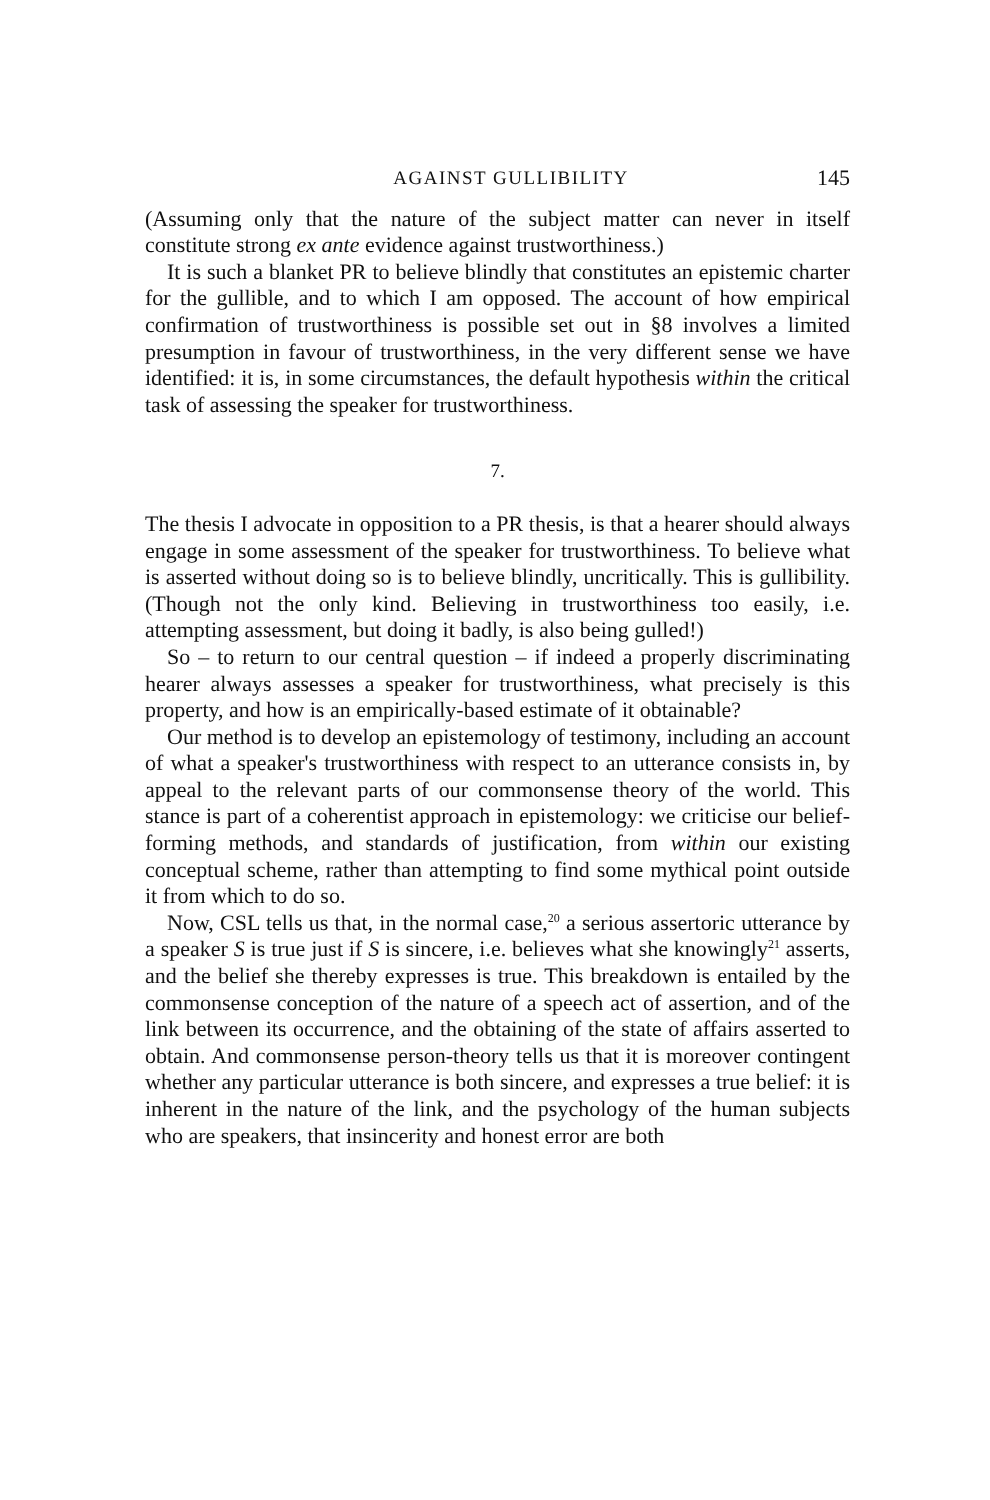AGAINST GULLIBILITY 145
(Assuming only that the nature of the subject matter can never in itself constitute strong ex ante evidence against trustworthiness.)
It is such a blanket PR to believe blindly that constitutes an epistemic charter for the gullible, and to which I am opposed. The account of how empirical confirmation of trustworthiness is possible set out in §8 involves a limited presumption in favour of trustworthiness, in the very different sense we have identified: it is, in some circumstances, the default hypothesis within the critical task of assessing the speaker for trustworthiness.
7.
The thesis I advocate in opposition to a PR thesis, is that a hearer should always engage in some assessment of the speaker for trustworthiness. To believe what is asserted without doing so is to believe blindly, uncritically. This is gullibility. (Though not the only kind. Believing in trustworthiness too easily, i.e. attempting assessment, but doing it badly, is also being gulled!)
So – to return to our central question – if indeed a properly discriminating hearer always assesses a speaker for trustworthiness, what precisely is this property, and how is an empirically-based estimate of it obtainable?
Our method is to develop an epistemology of testimony, including an account of what a speaker's trustworthiness with respect to an utterance consists in, by appeal to the relevant parts of our commonsense theory of the world. This stance is part of a coherentist approach in epistemology: we criticise our belief-forming methods, and standards of justification, from within our existing conceptual scheme, rather than attempting to find some mythical point outside it from which to do so.
Now, CSL tells us that, in the normal case,<sup>20</sup> a serious assertoric utterance by a speaker S is true just if S is sincere, i.e. believes what she knowingly<sup>21</sup> asserts, and the belief she thereby expresses is true. This breakdown is entailed by the commonsense conception of the nature of a speech act of assertion, and of the link between its occurrence, and the obtaining of the state of affairs asserted to obtain. And commonsense person-theory tells us that it is moreover contingent whether any particular utterance is both sincere, and expresses a true belief: it is inherent in the nature of the link, and the psychology of the human subjects who are speakers, that insincerity and honest error are both